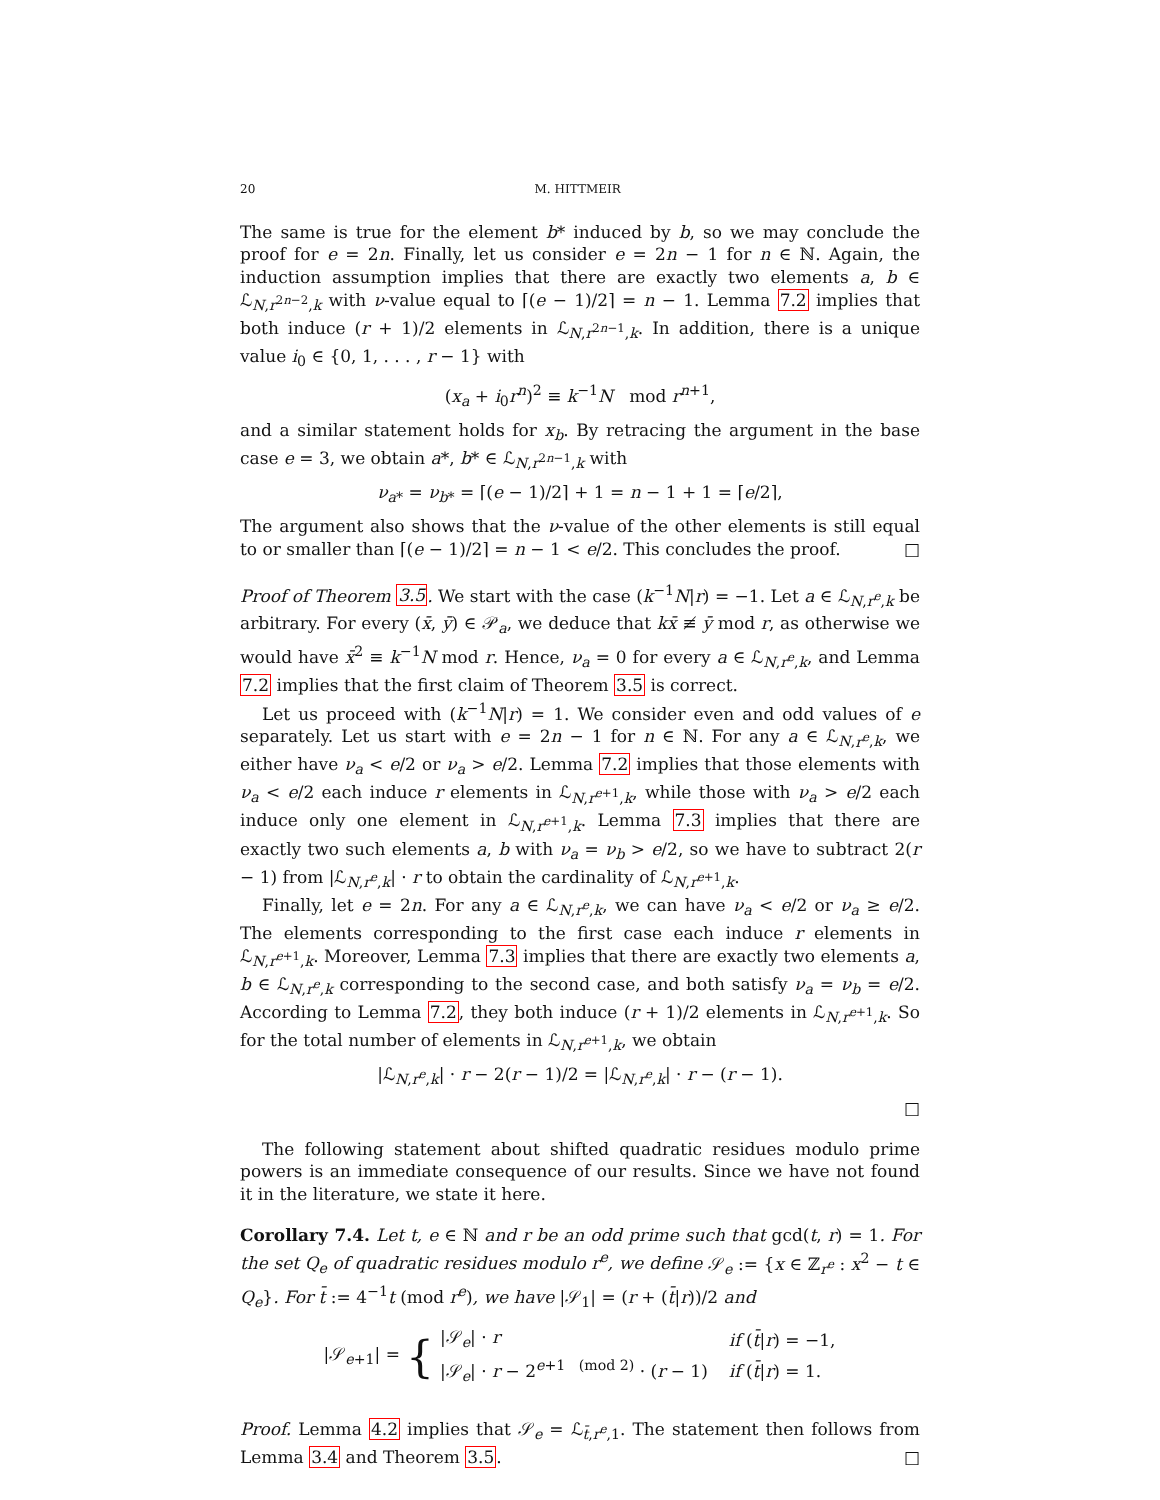20 M. HITTMEIR
The same is true for the element b* induced by b, so we may conclude the proof for e = 2n. Finally, let us consider e = 2n − 1 for n ∈ ℕ. Again, the induction assumption implies that there are exactly two elements a, b ∈ ℒ<sub>N,r<sup>2n−2</sup>,k</sub> with ν-value equal to ⌈(e − 1)/2⌉ = n − 1. Lemma 7.2 implies that both induce (r + 1)/2 elements in ℒ<sub>N,r<sup>2n−1</sup>,k</sub>. In addition, there is a unique value i<sub>0</sub> ∈ {0, 1, . . . , r − 1} with
(x<sub>a</sub> + i<sub>0</sub>r<sup>n</sup>)<sup>2</sup> ≡ k<sup>−1</sup>N mod r<sup>n+1</sup>,
and a similar statement holds for x<sub>b</sub>. By retracing the argument in the base case e = 3, we obtain a*, b* ∈ ℒ<sub>N,r<sup>2n−1</sup>,k</sub> with
ν<sub>a*</sub> = ν<sub>b*</sub> = ⌈(e − 1)/2⌉ + 1 = n − 1 + 1 = ⌈e/2⌉,
The argument also shows that the ν-value of the other elements is still equal to or smaller than ⌈(e − 1)/2⌉ = n − 1 < e/2. This concludes the proof. □
Proof of Theorem 3.5. We start with the case (k<sup>−1</sup>N|r) = −1. Let a ∈ ℒ<sub>N,r<sup>e</sup>,k</sub> be arbitrary. For every (x̄, ȳ) ∈ 𝒫<sub>a</sub>, we deduce that kx̄ ≢ ȳ mod r, as otherwise we would have x̄<sup>2</sup> ≡ k<sup>−1</sup>N mod r. Hence, ν<sub>a</sub> = 0 for every a ∈ ℒ<sub>N,r<sup>e</sup>,k</sub>, and Lemma 7.2 implies that the first claim of Theorem 3.5 is correct.
Let us proceed with (k<sup>−1</sup>N|r) = 1. We consider even and odd values of e separately. Let us start with e = 2n − 1 for n ∈ ℕ. For any a ∈ ℒ<sub>N,r<sup>e</sup>,k</sub>, we either have ν<sub>a</sub> < e/2 or ν<sub>a</sub> > e/2. Lemma 7.2 implies that those elements with ν<sub>a</sub> < e/2 each induce r elements in ℒ<sub>N,r<sup>e+1</sup>,k</sub>, while those with ν<sub>a</sub> > e/2 each induce only one element in ℒ<sub>N,r<sup>e+1</sup>,k</sub>. Lemma 7.3 implies that there are exactly two such elements a, b with ν<sub>a</sub> = ν<sub>b</sub> > e/2, so we have to subtract 2(r − 1) from |ℒ<sub>N,r<sup>e</sup>,k</sub>| · r to obtain the cardinality of ℒ<sub>N,r<sup>e+1</sup>,k</sub>.
Finally, let e = 2n. For any a ∈ ℒ<sub>N,r<sup>e</sup>,k</sub>, we can have ν<sub>a</sub> < e/2 or ν<sub>a</sub> ≥ e/2. The elements corresponding to the first case each induce r elements in ℒ<sub>N,r<sup>e+1</sup>,k</sub>. Moreover, Lemma 7.3 implies that there are exactly two elements a, b ∈ ℒ<sub>N,r<sup>e</sup>,k</sub> corresponding to the second case, and both satisfy ν<sub>a</sub> = ν<sub>b</sub> = e/2. According to Lemma 7.2, they both induce (r + 1)/2 elements in ℒ<sub>N,r<sup>e+1</sup>,k</sub>. So for the total number of elements in ℒ<sub>N,r<sup>e+1</sup>,k</sub>, we obtain
|ℒ<sub>N,r<sup>e</sup>,k</sub>| · r − 2(r − 1)/2 = |ℒ<sub>N,r<sup>e</sup>,k</sub>| · r − (r − 1).
□
The following statement about shifted quadratic residues modulo prime powers is an immediate consequence of our results. Since we have not found it in the literature, we state it here.
Corollary 7.4. Let t, e ∈ ℕ and r be an odd prime such that gcd(t, r) = 1. For the set Q<sub>e</sub> of quadratic residues modulo r<sup>e</sup>, we define 𝒮<sub>e</sub> := {x ∈ ℤ<sub>r<sup>e</sup></sub> : x<sup>2</sup> − t ∈ Q<sub>e</sub>}. For t̄ := 4<sup>−1</sup>t (mod r<sup>e</sup>), we have |𝒮<sub>1</sub>| = (r + (t̄|r))/2 and
|𝒮<sub>e+1</sub>| = {
| /𝒮<sub>e</sub>/ · r | if ( t̄ / r ) = −1, |
| /𝒮<sub>e</sub>/ · r − 2<sup>e+1 (mod 2)</sup> · ( r − 1) | if ( t̄ / r ) = 1. |
Proof. Lemma 4.2 implies that 𝒮<sub>e</sub> = ℒ<sub>t̄,r<sup>e</sup>,1</sub>. The statement then follows from Lemma 3.4 and Theorem 3.5. □